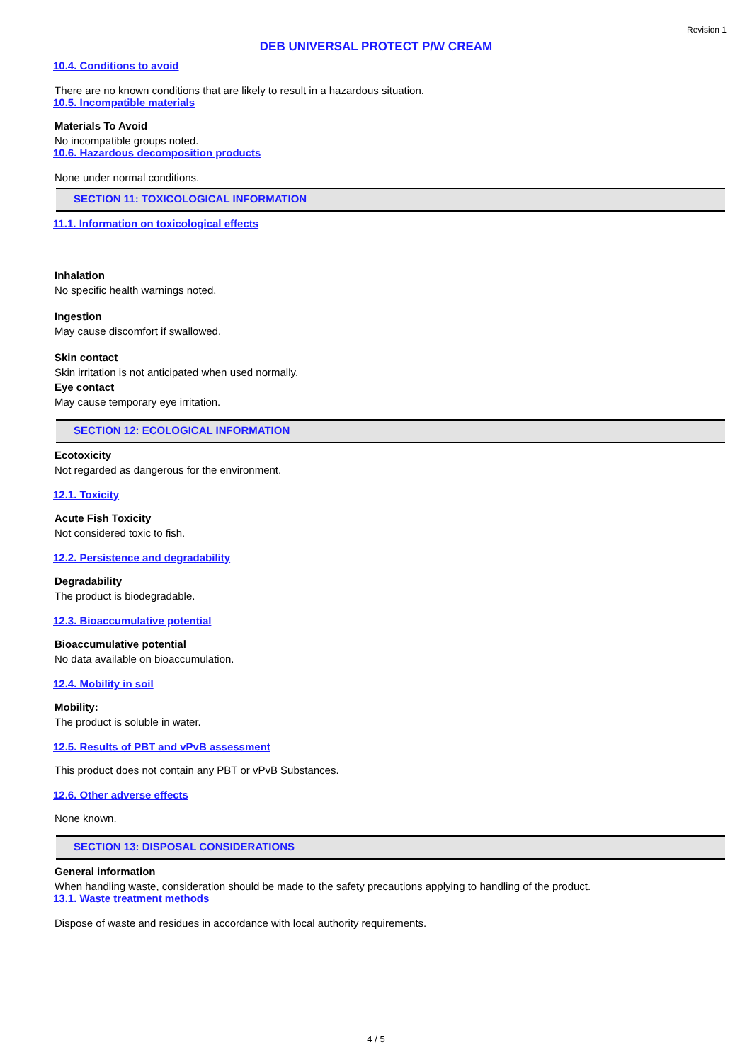Revision 1
DEB UNIVERSAL PROTECT P/W CREAM
10.4. Conditions to avoid
There are no known conditions that are likely to result in a hazardous situation.
10.5. Incompatible materials
Materials To Avoid
No incompatible groups noted.
10.6. Hazardous decomposition products
None under normal conditions.
SECTION 11: TOXICOLOGICAL INFORMATION
11.1. Information on toxicological effects
Inhalation
No specific health warnings noted.
Ingestion
May cause discomfort if swallowed.
Skin contact
Skin irritation is not anticipated when used normally.
Eye contact
May cause temporary eye irritation.
SECTION 12: ECOLOGICAL INFORMATION
Ecotoxicity
Not regarded as dangerous for the environment.
12.1. Toxicity
Acute Fish Toxicity
Not considered toxic to fish.
12.2. Persistence and degradability
Degradability
The product is biodegradable.
12.3. Bioaccumulative potential
Bioaccumulative potential
No data available on bioaccumulation.
12.4. Mobility in soil
Mobility:
The product is soluble in water.
12.5. Results of PBT and vPvB assessment
This product does not contain any PBT or vPvB Substances.
12.6. Other adverse effects
None known.
SECTION 13: DISPOSAL CONSIDERATIONS
General information
When handling waste, consideration should be made to the safety precautions applying to handling of the product.
13.1. Waste treatment methods
Dispose of waste and residues in accordance with local authority requirements.
4 / 5